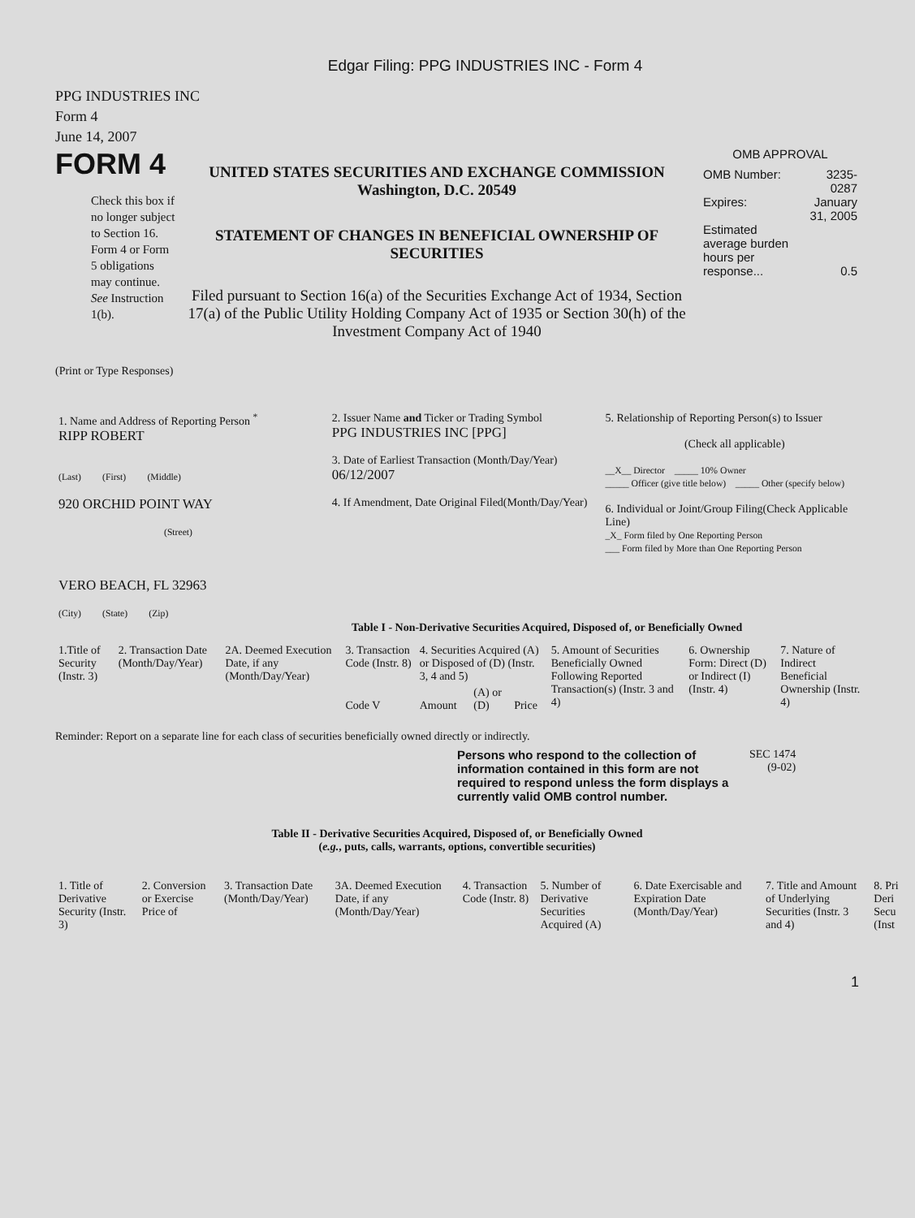Edgar Filing: PPG INDUSTRIES INC - Form 4
PPG INDUSTRIES INC
Form 4
June 14, 2007
FORM 4
Check this box if no longer subject to Section 16. Form 4 or Form 5 obligations may continue. See Instruction 1(b).
UNITED STATES SECURITIES AND EXCHANGE COMMISSION
Washington, D.C. 20549
STATEMENT OF CHANGES IN BENEFICIAL OWNERSHIP OF SECURITIES
Filed pursuant to Section 16(a) of the Securities Exchange Act of 1934, Section 17(a) of the Public Utility Holding Company Act of 1935 or Section 30(h) of the Investment Company Act of 1940
OMB APPROVAL
| OMB Number: | 3235-0287 |
| Expires: | January 31, 2005 |
| Estimated average burden hours per response... | 0.5 |
(Print or Type Responses)
| 1. Name and Address of Reporting Person <sup>*</sup> RIPP ROBERT (Last) (First) (Middle) 920 ORCHID POINT WAY (Street) VERO BEACH, FL 32963 (City) (State) (Zip) | 2. Issuer Name and Ticker or Trading Symbol PPG INDUSTRIES INC [PPG] 3. Date of Earliest Transaction (Month/Day/Year) 06/12/2007 4. If Amendment, Date Original Filed(Month/Day/Year) | 5. Relationship of Reporting Person(s) to Issuer (Check all applicable) __X__ Director _____ 10% Owner _____ Officer (give title below) _____ Other (specify below) 6. Individual or Joint/Group Filing(Check Applicable Line) _X_ Form filed by One Reporting Person ___ Form filed by More than One Reporting Person |
Table I - Non-Derivative Securities Acquired, Disposed of, or Beneficially Owned
| 1.Title of Security (Instr. 3) | 2. Transaction Date (Month/Day/Year) | 2A. Deemed Execution Date, if any (Month/Day/Year) | 3. Transaction Code (Instr. 8) | 4. Securities Acquired (A) or Disposed of (D) (Instr. 3, 4 and 5) | | | 5. Amount of Securities Beneficially Owned Following Reported Transaction(s) (Instr. 3 and 4) | 6. Ownership Form: Direct (D) or Indirect (I) (Instr. 4) | 7. Nature of Indirect Beneficial Ownership (Instr. 4) |
| --- | --- | --- | --- | --- | --- | --- | --- | --- | --- |
| | | | Code V | Amount | (A) or (D) | Price | | | |
Reminder: Report on a separate line for each class of securities beneficially owned directly or indirectly.
Persons who respond to the collection of information contained in this form are not required to respond unless the form displays a currently valid OMB control number.
SEC 1474
(9-02)
Table II - Derivative Securities Acquired, Disposed of, or Beneficially Owned
(e.g., puts, calls, warrants, options, convertible securities)
| 1. Title of Derivative Security (Instr. 3) | 2. Conversion or Exercise Price of | 3. Transaction Date (Month/Day/Year) | 3A. Deemed Execution Date, if any (Month/Day/Year) | 4. Transaction Code (Instr. 8) | 5. Number of Derivative Securities Acquired (A) | 6. Date Exercisable and Expiration Date (Month/Day/Year) | 7. Title and Amount of Underlying Securities (Instr. 3 and 4) | 8. Pri Deri Secu (Inst |
| --- | --- | --- | --- | --- | --- | --- | --- | --- |
1